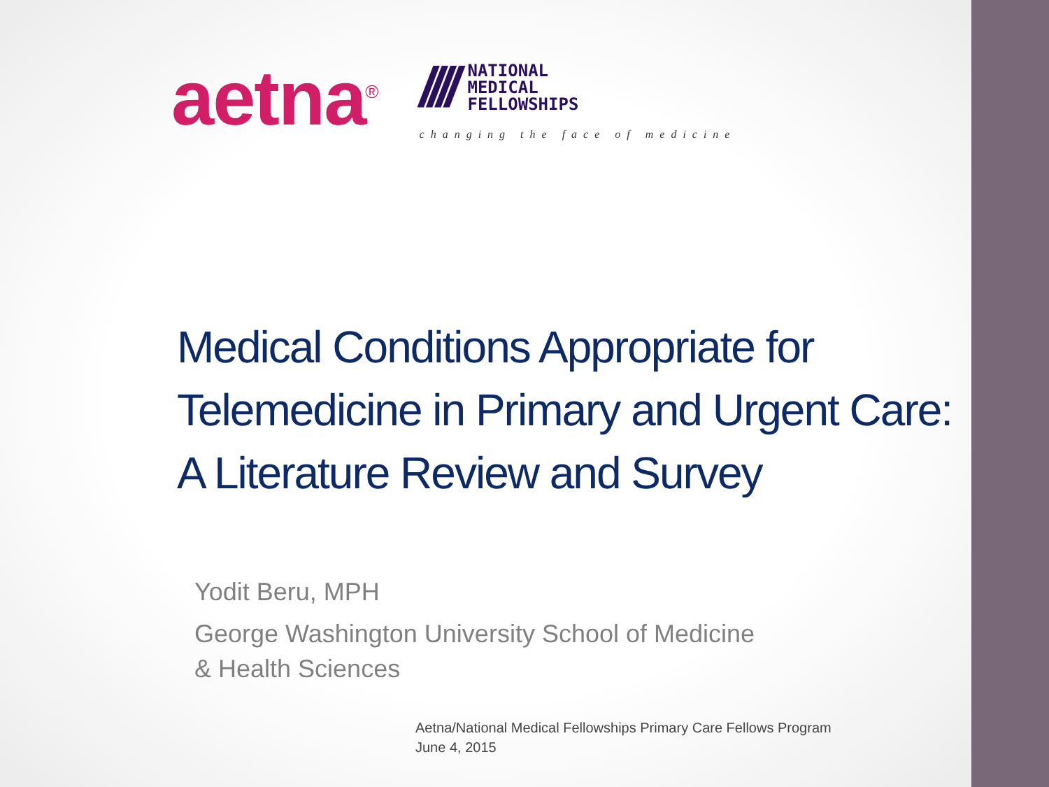aetna<sup>®</sup>
////
NATIONAL
MEDICAL
FELLOWSHIPS
changing the face of medicine
Medical Conditions Appropriate for Telemedicine in Primary and Urgent Care: A Literature Review and Survey
Yodit Beru, MPH
George Washington University School of Medicine
& Health Sciences
Aetna/National Medical Fellowships Primary Care Fellows Program
June 4, 2015